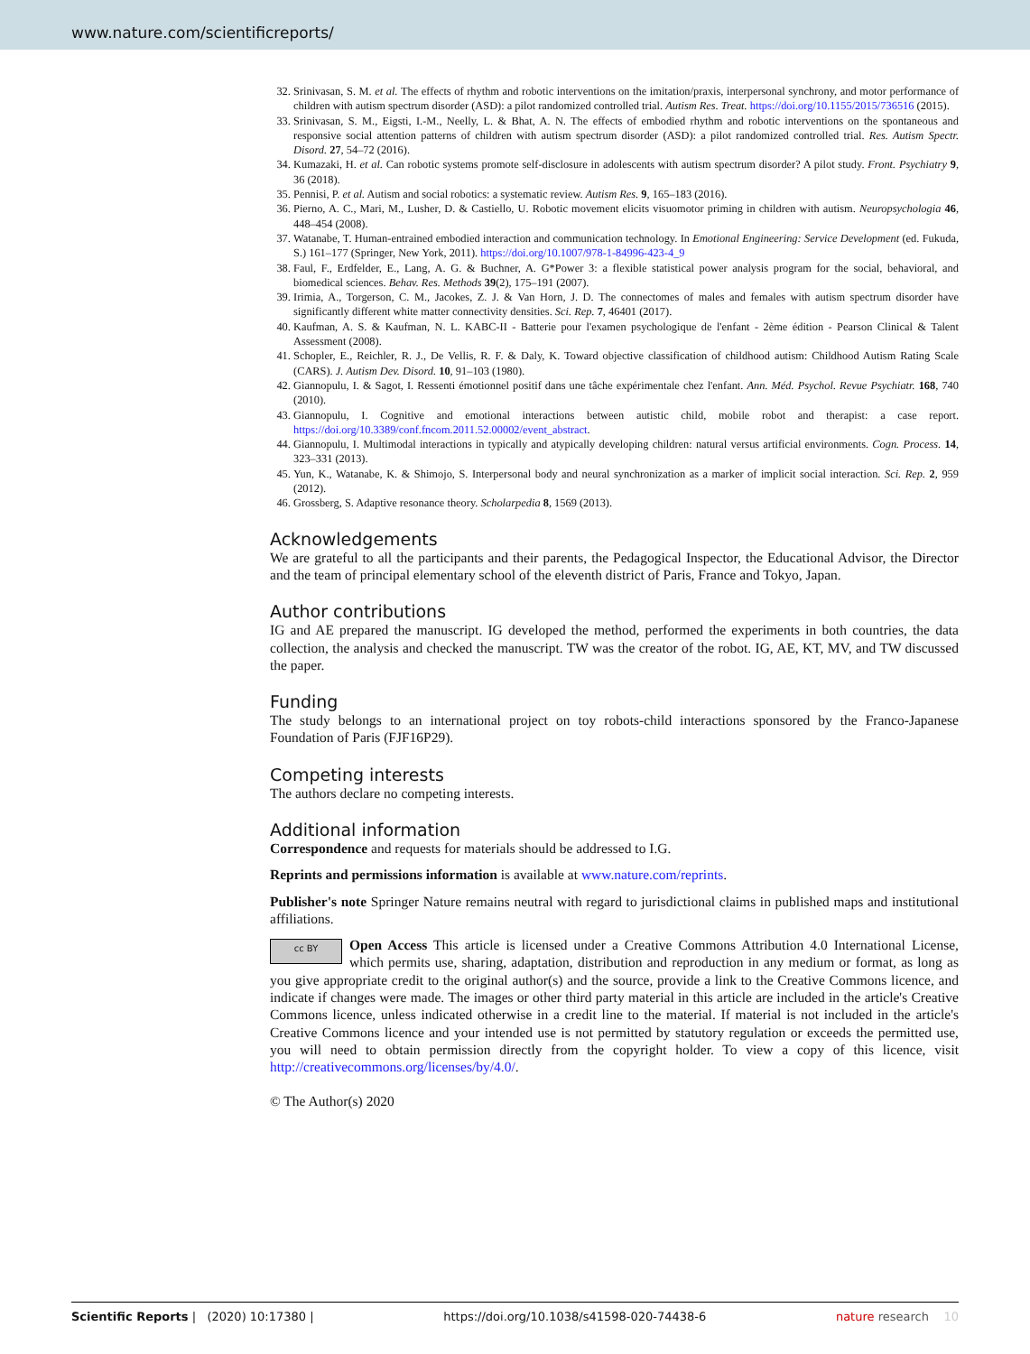www.nature.com/scientificreports/
32. Srinivasan, S. M. et al. The effects of rhythm and robotic interventions on the imitation/praxis, interpersonal synchrony, and motor performance of children with autism spectrum disorder (ASD): a pilot randomized controlled trial. Autism Res. Treat. https://doi.org/10.1155/2015/736516 (2015).
33. Srinivasan, S. M., Eigsti, I.-M., Neelly, L. & Bhat, A. N. The effects of embodied rhythm and robotic interventions on the spontaneous and responsive social attention patterns of children with autism spectrum disorder (ASD): a pilot randomized controlled trial. Res. Autism Spectr. Disord. 27, 54–72 (2016).
34. Kumazaki, H. et al. Can robotic systems promote self-disclosure in adolescents with autism spectrum disorder? A pilot study. Front. Psychiatry 9, 36 (2018).
35. Pennisi, P. et al. Autism and social robotics: a systematic review. Autism Res. 9, 165–183 (2016).
36. Pierno, A. C., Mari, M., Lusher, D. & Castiello, U. Robotic movement elicits visuomotor priming in children with autism. Neuropsychologia 46, 448–454 (2008).
37. Watanabe, T. Human-entrained embodied interaction and communication technology. In Emotional Engineering: Service Development (ed. Fukuda, S.) 161–177 (Springer, New York, 2011). https://doi.org/10.1007/978-1-84996-423-4_9
38. Faul, F., Erdfelder, E., Lang, A. G. & Buchner, A. G*Power 3: a flexible statistical power analysis program for the social, behavioral, and biomedical sciences. Behav. Res. Methods 39(2), 175–191 (2007).
39. Irimia, A., Torgerson, C. M., Jacokes, Z. J. & Van Horn, J. D. The connectomes of males and females with autism spectrum disorder have significantly different white matter connectivity densities. Sci. Rep. 7, 46401 (2017).
40. Kaufman, A. S. & Kaufman, N. L. KABC-II - Batterie pour l'examen psychologique de l'enfant - 2ème édition - Pearson Clinical & Talent Assessment (2008).
41. Schopler, E., Reichler, R. J., De Vellis, R. F. & Daly, K. Toward objective classification of childhood autism: Childhood Autism Rating Scale (CARS). J. Autism Dev. Disord. 10, 91–103 (1980).
42. Giannopulu, I. & Sagot, I. Ressenti émotionnel positif dans une tâche expérimentale chez l'enfant. Ann. Méd. Psychol. Revue Psychiatr. 168, 740 (2010).
43. Giannopulu, I. Cognitive and emotional interactions between autistic child, mobile robot and therapist: a case report. https://doi.org/10.3389/conf.fncom.2011.52.00002/event_abstract.
44. Giannopulu, I. Multimodal interactions in typically and atypically developing children: natural versus artificial environments. Cogn. Process. 14, 323–331 (2013).
45. Yun, K., Watanabe, K. & Shimojo, S. Interpersonal body and neural synchronization as a marker of implicit social interaction. Sci. Rep. 2, 959 (2012).
46. Grossberg, S. Adaptive resonance theory. Scholarpedia 8, 1569 (2013).
Acknowledgements
We are grateful to all the participants and their parents, the Pedagogical Inspector, the Educational Advisor, the Director and the team of principal elementary school of the eleventh district of Paris, France and Tokyo, Japan.
Author contributions
IG and AE prepared the manuscript. IG developed the method, performed the experiments in both countries, the data collection, the analysis and checked the manuscript. TW was the creator of the robot. IG, AE, KT, MV, and TW discussed the paper.
Funding
The study belongs to an international project on toy robots-child interactions sponsored by the Franco-Japanese Foundation of Paris (FJF16P29).
Competing interests
The authors declare no competing interests.
Additional information
Correspondence and requests for materials should be addressed to I.G.
Reprints and permissions information is available at www.nature.com/reprints.
Publisher's note Springer Nature remains neutral with regard to jurisdictional claims in published maps and institutional affiliations.
cc BY Open Access This article is licensed under a Creative Commons Attribution 4.0 International License, which permits use, sharing, adaptation, distribution and reproduction in any medium or format, as long as you give appropriate credit to the original author(s) and the source, provide a link to the Creative Commons licence, and indicate if changes were made. The images or other third party material in this article are included in the article's Creative Commons licence, unless indicated otherwise in a credit line to the material. If material is not included in the article's Creative Commons licence and your intended use is not permitted by statutory regulation or exceeds the permitted use, you will need to obtain permission directly from the copyright holder. To view a copy of this licence, visit http://creativecommons.org/licenses/by/4.0/.
© The Author(s) 2020
Scientific Reports | (2020) 10:17380 | https://doi.org/10.1038/s41598-020-74438-6 nature research 10